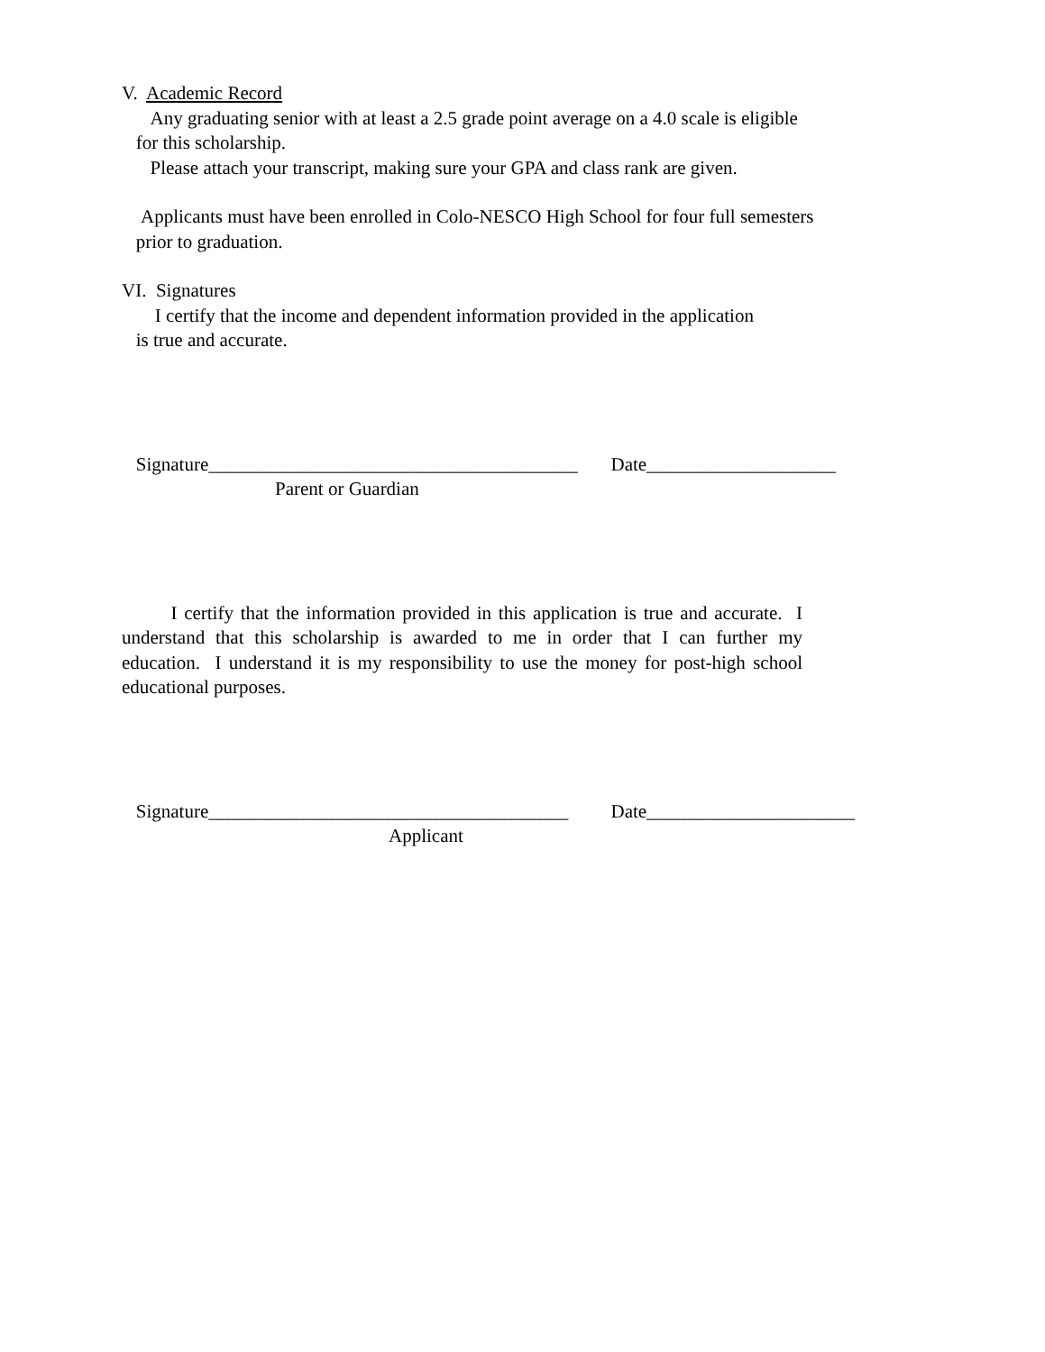V. Academic Record
Any graduating senior with at least a 2.5 grade point average on a 4.0 scale is eligible
for this scholarship.
Please attach your transcript, making sure your GPA and class rank are given.
Applicants must have been enrolled in Colo-NESCO High School for four full semesters
prior to graduation.
VI. Signatures
I certify that the income and dependent information provided in the application
is true and accurate.
Signature_______________________________________ Date____________________
Parent or Guardian
I certify that the information provided in this application is true and accurate. I understand that this scholarship is awarded to me in order that I can further my education. I understand it is my responsibility to use the money for post-high school educational purposes.
Signature______________________________________ Date______________________
Applicant